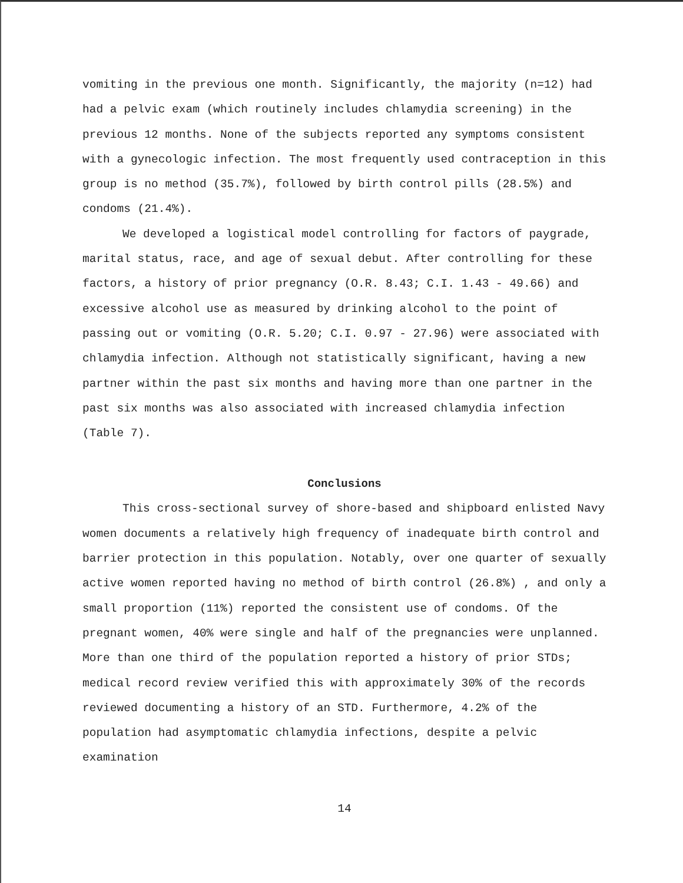vomiting in the previous one month. Significantly, the majority (n=12) had had a pelvic exam (which routinely includes chlamydia screening) in the previous 12 months. None of the subjects reported any symptoms consistent with a gynecologic infection. The most frequently used contraception in this group is no method (35.7%), followed by birth control pills (28.5%) and condoms (21.4%).
We developed a logistical model controlling for factors of paygrade, marital status, race, and age of sexual debut. After controlling for these factors, a history of prior pregnancy (O.R. 8.43; C.I. 1.43 - 49.66) and excessive alcohol use as measured by drinking alcohol to the point of passing out or vomiting (O.R. 5.20; C.I. 0.97 - 27.96) were associated with chlamydia infection. Although not statistically significant, having a new partner within the past six months and having more than one partner in the past six months was also associated with increased chlamydia infection (Table 7).
Conclusions
This cross-sectional survey of shore-based and shipboard enlisted Navy women documents a relatively high frequency of inadequate birth control and barrier protection in this population. Notably, over one quarter of sexually active women reported having no method of birth control (26.8%) , and only a small proportion (11%) reported the consistent use of condoms. Of the pregnant women, 40% were single and half of the pregnancies were unplanned. More than one third of the population reported a history of prior STDs; medical record review verified this with approximately 30% of the records reviewed documenting a history of an STD. Furthermore, 4.2% of the population had asymptomatic chlamydia infections, despite a pelvic examination
14